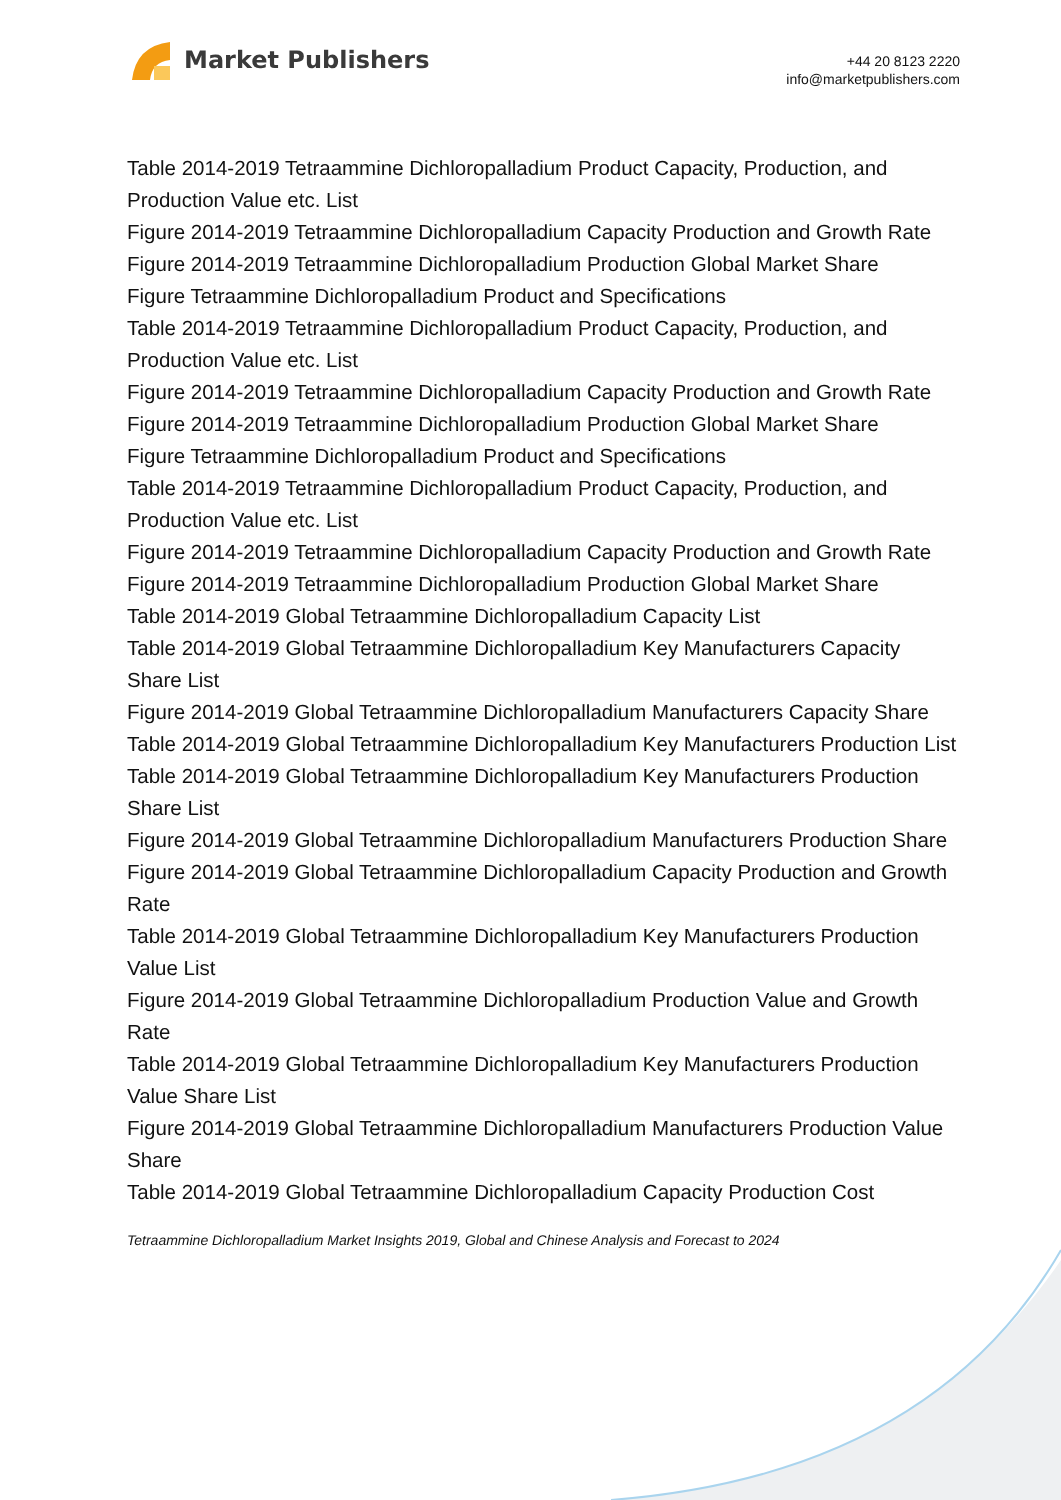Market Publishers
+44 20 8123 2220
info@marketpublishers.com
Table 2014-2019 Tetraammine Dichloropalladium Product Capacity, Production, and Production Value etc. List
Figure 2014-2019 Tetraammine Dichloropalladium Capacity Production and Growth Rate
Figure 2014-2019 Tetraammine Dichloropalladium Production Global Market Share
Figure Tetraammine Dichloropalladium Product and Specifications
Table 2014-2019 Tetraammine Dichloropalladium Product Capacity, Production, and Production Value etc. List
Figure 2014-2019 Tetraammine Dichloropalladium Capacity Production and Growth Rate
Figure 2014-2019 Tetraammine Dichloropalladium Production Global Market Share
Figure Tetraammine Dichloropalladium Product and Specifications
Table 2014-2019 Tetraammine Dichloropalladium Product Capacity, Production, and Production Value etc. List
Figure 2014-2019 Tetraammine Dichloropalladium Capacity Production and Growth Rate
Figure 2014-2019 Tetraammine Dichloropalladium Production Global Market Share
Table 2014-2019 Global Tetraammine Dichloropalladium Capacity List
Table 2014-2019 Global Tetraammine Dichloropalladium Key Manufacturers Capacity Share List
Figure 2014-2019 Global Tetraammine Dichloropalladium Manufacturers Capacity Share
Table 2014-2019 Global Tetraammine Dichloropalladium Key Manufacturers Production List
Table 2014-2019 Global Tetraammine Dichloropalladium Key Manufacturers Production Share List
Figure 2014-2019 Global Tetraammine Dichloropalladium Manufacturers Production Share
Figure 2014-2019 Global Tetraammine Dichloropalladium Capacity Production and Growth Rate
Table 2014-2019 Global Tetraammine Dichloropalladium Key Manufacturers Production Value List
Figure 2014-2019 Global Tetraammine Dichloropalladium Production Value and Growth Rate
Table 2014-2019 Global Tetraammine Dichloropalladium Key Manufacturers Production Value Share List
Figure 2014-2019 Global Tetraammine Dichloropalladium Manufacturers Production Value Share
Table 2014-2019 Global Tetraammine Dichloropalladium Capacity Production Cost
Tetraammine Dichloropalladium Market Insights 2019, Global and Chinese Analysis and Forecast to 2024